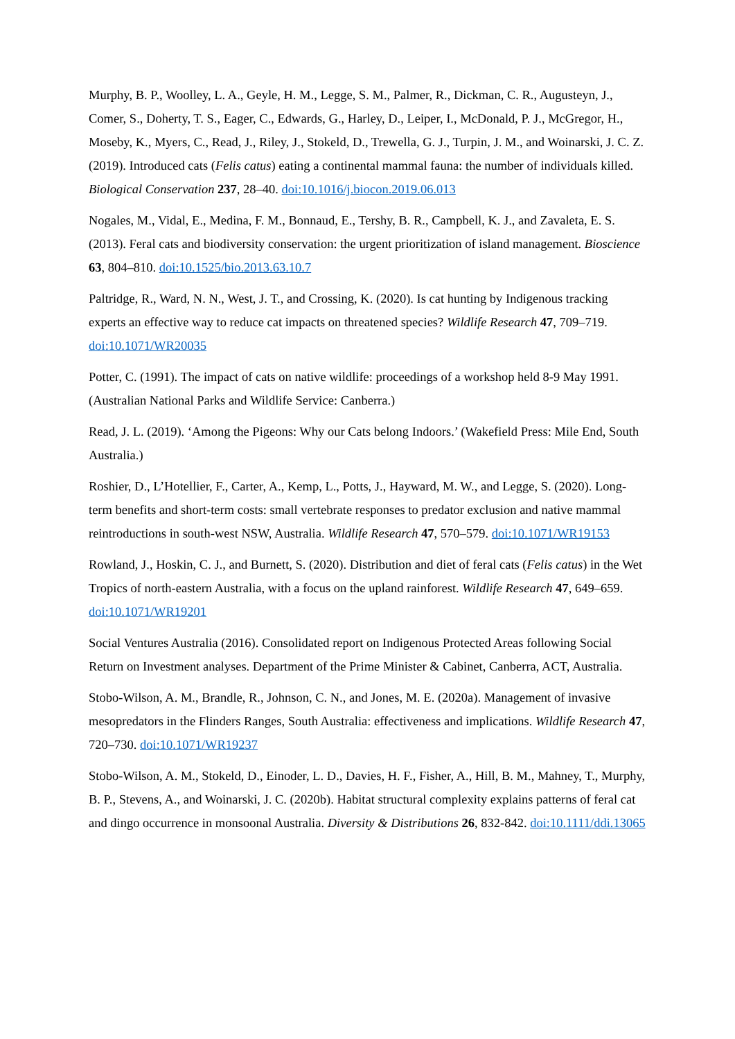Murphy, B. P., Woolley, L. A., Geyle, H. M., Legge, S. M., Palmer, R., Dickman, C. R., Augusteyn, J., Comer, S., Doherty, T. S., Eager, C., Edwards, G., Harley, D., Leiper, I., McDonald, P. J., McGregor, H., Moseby, K., Myers, C., Read, J., Riley, J., Stokeld, D., Trewella, G. J., Turpin, J. M., and Woinarski, J. C. Z. (2019). Introduced cats (Felis catus) eating a continental mammal fauna: the number of individuals killed. Biological Conservation 237, 28–40. doi:10.1016/j.biocon.2019.06.013
Nogales, M., Vidal, E., Medina, F. M., Bonnaud, E., Tershy, B. R., Campbell, K. J., and Zavaleta, E. S. (2013). Feral cats and biodiversity conservation: the urgent prioritization of island management. Bioscience 63, 804–810. doi:10.1525/bio.2013.63.10.7
Paltridge, R., Ward, N. N., West, J. T., and Crossing, K. (2020). Is cat hunting by Indigenous tracking experts an effective way to reduce cat impacts on threatened species? Wildlife Research 47, 709–719. doi:10.1071/WR20035
Potter, C. (1991). The impact of cats on native wildlife: proceedings of a workshop held 8-9 May 1991. (Australian National Parks and Wildlife Service: Canberra.)
Read, J. L. (2019). ‘Among the Pigeons: Why our Cats belong Indoors.’ (Wakefield Press: Mile End, South Australia.)
Roshier, D., L’Hotellier, F., Carter, A., Kemp, L., Potts, J., Hayward, M. W., and Legge, S. (2020). Long-term benefits and short-term costs: small vertebrate responses to predator exclusion and native mammal reintroductions in south-west NSW, Australia. Wildlife Research 47, 570–579. doi:10.1071/WR19153
Rowland, J., Hoskin, C. J., and Burnett, S. (2020). Distribution and diet of feral cats (Felis catus) in the Wet Tropics of north-eastern Australia, with a focus on the upland rainforest. Wildlife Research 47, 649–659. doi:10.1071/WR19201
Social Ventures Australia (2016). Consolidated report on Indigenous Protected Areas following Social Return on Investment analyses. Department of the Prime Minister & Cabinet, Canberra, ACT, Australia.
Stobo-Wilson, A. M., Brandle, R., Johnson, C. N., and Jones, M. E. (2020a). Management of invasive mesopredators in the Flinders Ranges, South Australia: effectiveness and implications. Wildlife Research 47, 720–730. doi:10.1071/WR19237
Stobo-Wilson, A. M., Stokeld, D., Einoder, L. D., Davies, H. F., Fisher, A., Hill, B. M., Mahney, T., Murphy, B. P., Stevens, A., and Woinarski, J. C. (2020b). Habitat structural complexity explains patterns of feral cat and dingo occurrence in monsoonal Australia. Diversity & Distributions 26, 832-842. doi:10.1111/ddi.13065